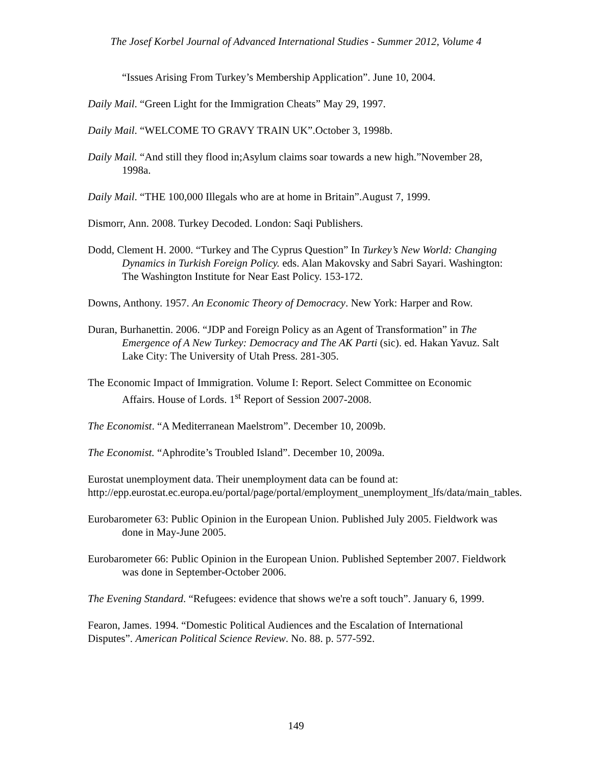The Josef Korbel Journal of Advanced International Studies - Summer 2012, Volume 4
“Issues Arising From Turkey’s Membership Application”. June 10, 2004.
Daily Mail. “Green Light for the Immigration Cheats” May 29, 1997.
Daily Mail. “WELCOME TO GRAVY TRAIN UK”.October 3, 1998b.
Daily Mail. “And still they flood in;Asylum claims soar towards a new high.”November 28, 1998a.
Daily Mail. “THE 100,000 Illegals who are at home in Britain”.August 7, 1999.
Dismorr, Ann. 2008. Turkey Decoded. London: Saqi Publishers.
Dodd, Clement H. 2000. “Turkey and The Cyprus Question” In Turkey’s New World: Changing Dynamics in Turkish Foreign Policy. eds. Alan Makovsky and Sabri Sayari. Washington: The Washington Institute for Near East Policy. 153-172.
Downs, Anthony. 1957. An Economic Theory of Democracy. New York: Harper and Row.
Duran, Burhanettin. 2006. “JDP and Foreign Policy as an Agent of Transformation” in The Emergence of A New Turkey: Democracy and The AK Parti (sic). ed. Hakan Yavuz. Salt Lake City: The University of Utah Press. 281-305.
The Economic Impact of Immigration. Volume I: Report. Select Committee on Economic Affairs. House of Lords. 1<sup>st</sup> Report of Session 2007-2008.
The Economist. “A Mediterranean Maelstrom”. December 10, 2009b.
The Economist. “Aphrodite’s Troubled Island”. December 10, 2009a.
Eurostat unemployment data. Their unemployment data can be found at: http://epp.eurostat.ec.europa.eu/portal/page/portal/employment_unemployment_lfs/data/main_tables.
Eurobarometer 63: Public Opinion in the European Union. Published July 2005. Fieldwork was done in May-June 2005.
Eurobarometer 66: Public Opinion in the European Union. Published September 2007. Fieldwork was done in September-October 2006.
The Evening Standard. “Refugees: evidence that shows we're a soft touch”. January 6, 1999.
Fearon, James. 1994. “Domestic Political Audiences and the Escalation of International Disputes”. American Political Science Review. No. 88. p. 577-592.
149